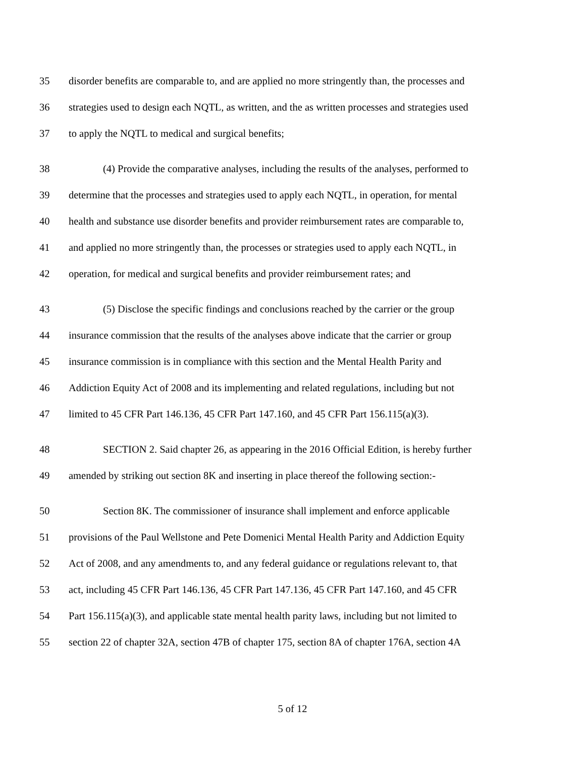35 disorder benefits are comparable to, and are applied no more stringently than, the processes and
36 strategies used to design each NQTL, as written, and the as written processes and strategies used
37 to apply the NQTL to medical and surgical benefits;
38 (4) Provide the comparative analyses, including the results of the analyses, performed to
39 determine that the processes and strategies used to apply each NQTL, in operation, for mental
40 health and substance use disorder benefits and provider reimbursement rates are comparable to,
41 and applied no more stringently than, the processes or strategies used to apply each NQTL, in
42 operation, for medical and surgical benefits and provider reimbursement rates; and
43 (5) Disclose the specific findings and conclusions reached by the carrier or the group
44 insurance commission that the results of the analyses above indicate that the carrier or group
45 insurance commission is in compliance with this section and the Mental Health Parity and
46 Addiction Equity Act of 2008 and its implementing and related regulations, including but not
47 limited to 45 CFR Part 146.136, 45 CFR Part 147.160, and 45 CFR Part 156.115(a)(3).
48 SECTION 2. Said chapter 26, as appearing in the 2016 Official Edition, is hereby further
49 amended by striking out section 8K and inserting in place thereof the following section:-
50 Section 8K. The commissioner of insurance shall implement and enforce applicable
51 provisions of the Paul Wellstone and Pete Domenici Mental Health Parity and Addiction Equity
52 Act of 2008, and any amendments to, and any federal guidance or regulations relevant to, that
53 act, including 45 CFR Part 146.136, 45 CFR Part 147.136, 45 CFR Part 147.160, and 45 CFR
54 Part 156.115(a)(3), and applicable state mental health parity laws, including but not limited to
55 section 22 of chapter 32A, section 47B of chapter 175, section 8A of chapter 176A, section 4A
5 of 12